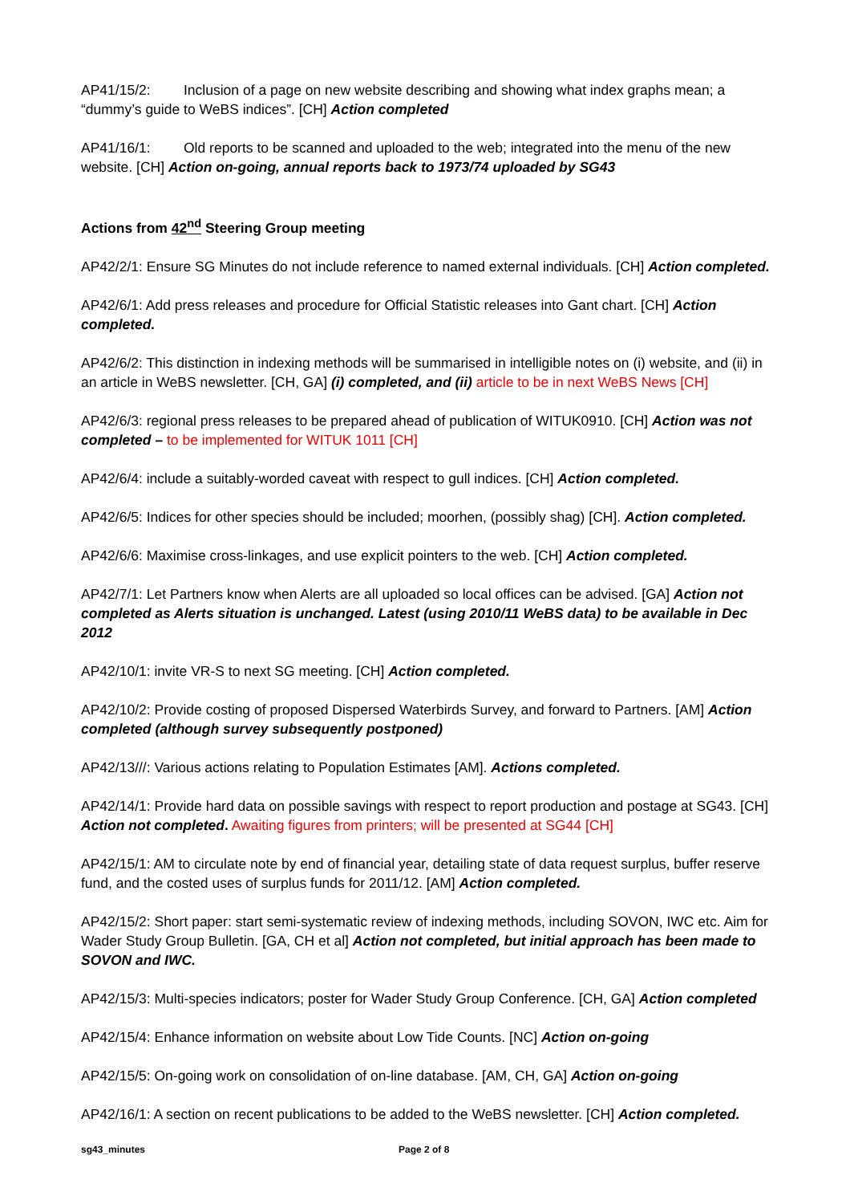AP41/15/2: Inclusion of a page on new website describing and showing what index graphs mean; a “dummy’s guide to WeBS indices”. [CH] Action completed
AP41/16/1: Old reports to be scanned and uploaded to the web; integrated into the menu of the new website. [CH] Action on-going, annual reports back to 1973/74 uploaded by SG43
Actions from 42<sup>nd</sup> Steering Group meeting
AP42/2/1: Ensure SG Minutes do not include reference to named external individuals. [CH] Action completed.
AP42/6/1: Add press releases and procedure for Official Statistic releases into Gant chart. [CH] Action completed.
AP42/6/2: This distinction in indexing methods will be summarised in intelligible notes on (i) website, and (ii) in an article in WeBS newsletter. [CH, GA] (i) completed, and (ii) article to be in next WeBS News [CH]
AP42/6/3: regional press releases to be prepared ahead of publication of WITUK0910. [CH] Action was not completed – to be implemented for WITUK 1011 [CH]
AP42/6/4: include a suitably-worded caveat with respect to gull indices. [CH] Action completed.
AP42/6/5: Indices for other species should be included; moorhen, (possibly shag) [CH]. Action completed.
AP42/6/6: Maximise cross-linkages, and use explicit pointers to the web. [CH] Action completed.
AP42/7/1: Let Partners know when Alerts are all uploaded so local offices can be advised. [GA] Action not completed as Alerts situation is unchanged. Latest (using 2010/11 WeBS data) to be available in Dec 2012
AP42/10/1: invite VR-S to next SG meeting. [CH] Action completed.
AP42/10/2: Provide costing of proposed Dispersed Waterbirds Survey, and forward to Partners. [AM] Action completed (although survey subsequently postponed)
AP42/13///: Various actions relating to Population Estimates [AM]. Actions completed.
AP42/14/1: Provide hard data on possible savings with respect to report production and postage at SG43. [CH] Action not completed. Awaiting figures from printers; will be presented at SG44 [CH]
AP42/15/1: AM to circulate note by end of financial year, detailing state of data request surplus, buffer reserve fund, and the costed uses of surplus funds for 2011/12. [AM] Action completed.
AP42/15/2: Short paper: start semi-systematic review of indexing methods, including SOVON, IWC etc. Aim for Wader Study Group Bulletin. [GA, CH et al] Action not completed, but initial approach has been made to SOVON and IWC.
AP42/15/3: Multi-species indicators; poster for Wader Study Group Conference. [CH, GA] Action completed
AP42/15/4: Enhance information on website about Low Tide Counts. [NC] Action on-going
AP42/15/5: On-going work on consolidation of on-line database. [AM, CH, GA] Action on-going
AP42/16/1: A section on recent publications to be added to the WeBS newsletter. [CH] Action completed.
sg43_minutes Page 2 of 8